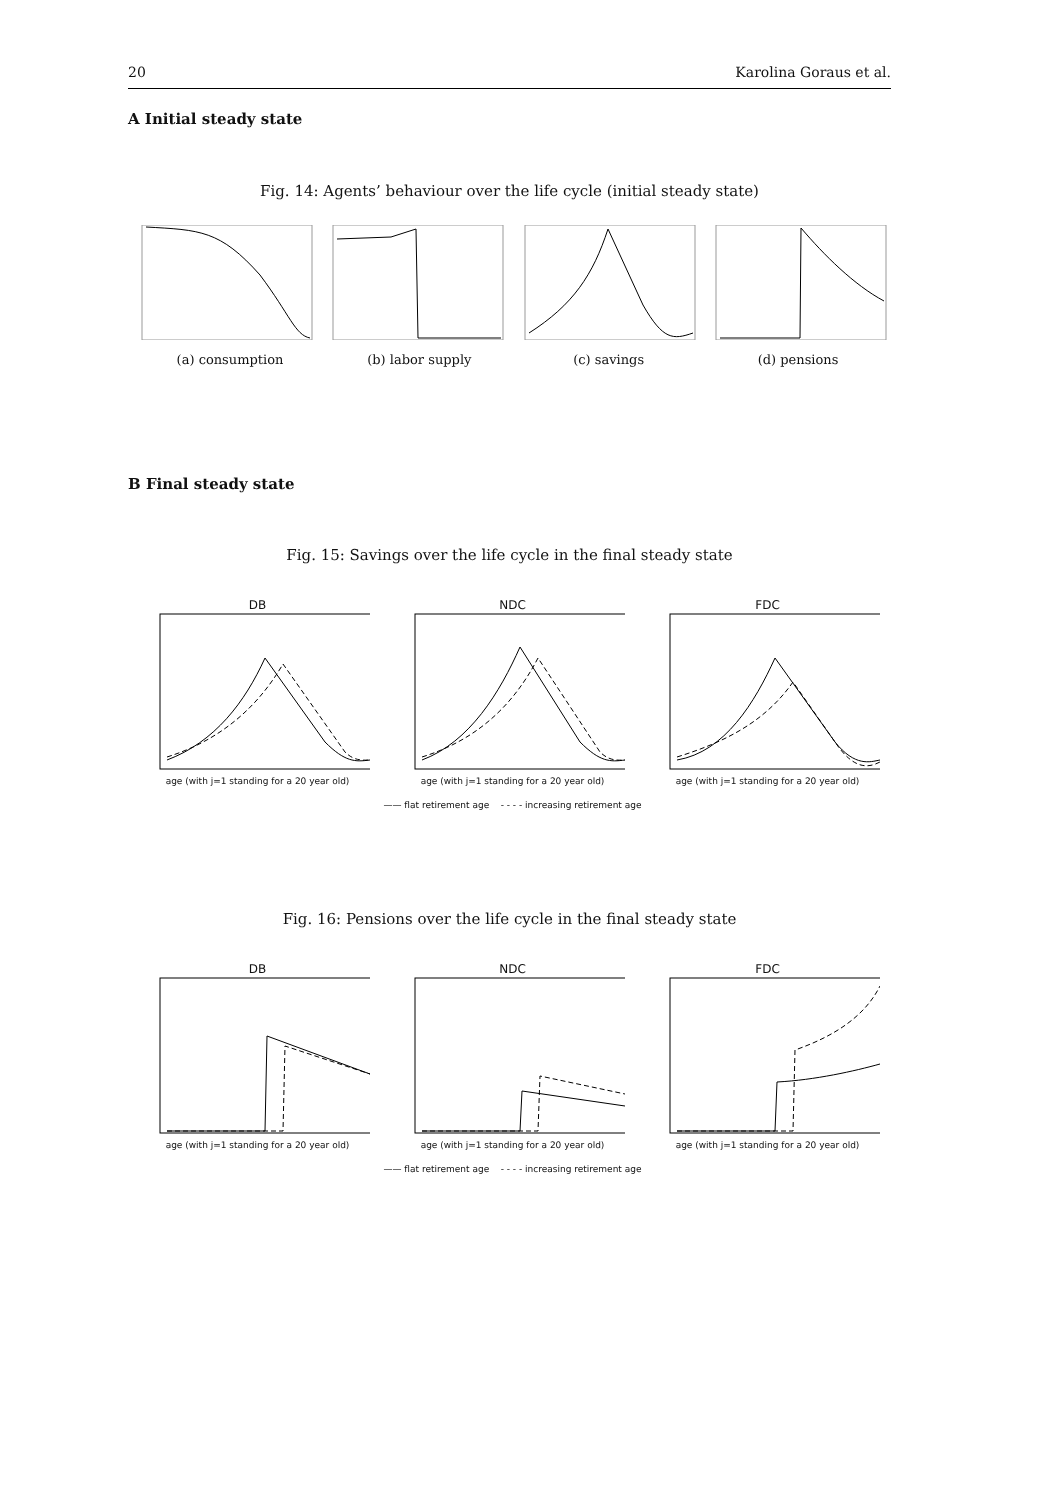20 Karolina Goraus et al.
A Initial steady state
Fig. 14: Agents’ behaviour over the life cycle (initial steady state)
(a) consumption (b) labor supply (c) savings (d) pensions
B Final steady state
Fig. 15: Savings over the life cycle in the final steady state
DB
age (with j=1 standing for a 20 year old)
NDC
age (with j=1 standing for a 20 year old)
FDC
age (with j=1 standing for a 20 year old)
—— flat retirement age - - - - increasing retirement age
Fig. 16: Pensions over the life cycle in the final steady state
DB
age (with j=1 standing for a 20 year old)
NDC
age (with j=1 standing for a 20 year old)
FDC
age (with j=1 standing for a 20 year old)
—— flat retirement age - - - - increasing retirement age